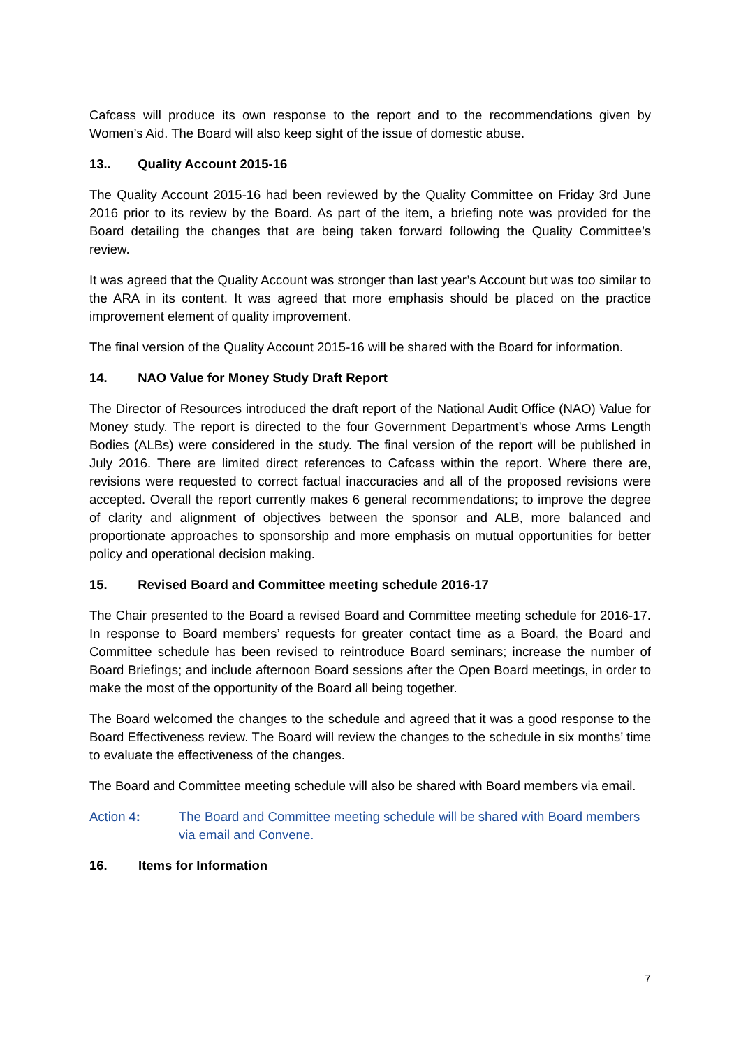Cafcass will produce its own response to the report and to the recommendations given by Women’s Aid. The Board will also keep sight of the issue of domestic abuse.
13.. Quality Account 2015-16
The Quality Account 2015-16 had been reviewed by the Quality Committee on Friday 3rd June 2016 prior to its review by the Board. As part of the item, a briefing note was provided for the Board detailing the changes that are being taken forward following the Quality Committee’s review.
It was agreed that the Quality Account was stronger than last year’s Account but was too similar to the ARA in its content. It was agreed that more emphasis should be placed on the practice improvement element of quality improvement.
The final version of the Quality Account 2015-16 will be shared with the Board for information.
14. NAO Value for Money Study Draft Report
The Director of Resources introduced the draft report of the National Audit Office (NAO) Value for Money study. The report is directed to the four Government Department’s whose Arms Length Bodies (ALBs) were considered in the study. The final version of the report will be published in July 2016. There are limited direct references to Cafcass within the report. Where there are, revisions were requested to correct factual inaccuracies and all of the proposed revisions were accepted. Overall the report currently makes 6 general recommendations; to improve the degree of clarity and alignment of objectives between the sponsor and ALB, more balanced and proportionate approaches to sponsorship and more emphasis on mutual opportunities for better policy and operational decision making.
15. Revised Board and Committee meeting schedule 2016-17
The Chair presented to the Board a revised Board and Committee meeting schedule for 2016-17. In response to Board members’ requests for greater contact time as a Board, the Board and Committee schedule has been revised to reintroduce Board seminars; increase the number of Board Briefings; and include afternoon Board sessions after the Open Board meetings, in order to make the most of the opportunity of the Board all being together.
The Board welcomed the changes to the schedule and agreed that it was a good response to the Board Effectiveness review. The Board will review the changes to the schedule in six months’ time to evaluate the effectiveness of the changes.
The Board and Committee meeting schedule will also be shared with Board members via email.
Action 4: The Board and Committee meeting schedule will be shared with Board members via email and Convene.
16. Items for Information
7